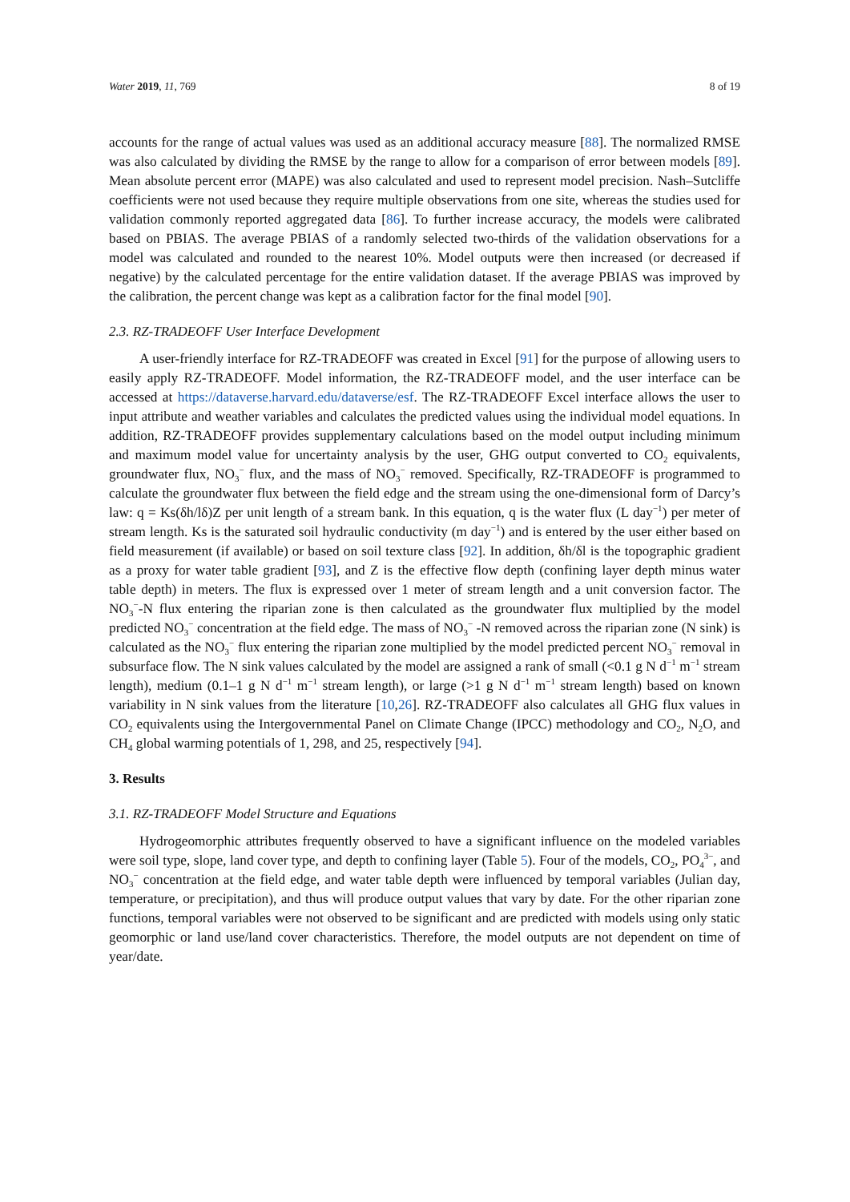Water 2019, 11, 769 8 of 19
accounts for the range of actual values was used as an additional accuracy measure [88]. The normalized RMSE was also calculated by dividing the RMSE by the range to allow for a comparison of error between models [89]. Mean absolute percent error (MAPE) was also calculated and used to represent model precision. Nash–Sutcliffe coefficients were not used because they require multiple observations from one site, whereas the studies used for validation commonly reported aggregated data [86]. To further increase accuracy, the models were calibrated based on PBIAS. The average PBIAS of a randomly selected two-thirds of the validation observations for a model was calculated and rounded to the nearest 10%. Model outputs were then increased (or decreased if negative) by the calculated percentage for the entire validation dataset. If the average PBIAS was improved by the calibration, the percent change was kept as a calibration factor for the final model [90].
2.3. RZ-TRADEOFF User Interface Development
A user-friendly interface for RZ-TRADEOFF was created in Excel [91] for the purpose of allowing users to easily apply RZ-TRADEOFF. Model information, the RZ-TRADEOFF model, and the user interface can be accessed at https://dataverse.harvard.edu/dataverse/esf. The RZ-TRADEOFF Excel interface allows the user to input attribute and weather variables and calculates the predicted values using the individual model equations. In addition, RZ-TRADEOFF provides supplementary calculations based on the model output including minimum and maximum model value for uncertainty analysis by the user, GHG output converted to CO<sub>2</sub> equivalents, groundwater flux, NO<sub>3</sub><sup>−</sup> flux, and the mass of NO<sub>3</sub><sup>−</sup> removed. Specifically, RZ-TRADEOFF is programmed to calculate the groundwater flux between the field edge and the stream using the one-dimensional form of Darcy’s law: q = Ks(δh/lδ)Z per unit length of a stream bank. In this equation, q is the water flux (L day<sup>−1</sup>) per meter of stream length. Ks is the saturated soil hydraulic conductivity (m day<sup>−1</sup>) and is entered by the user either based on field measurement (if available) or based on soil texture class [92]. In addition, δh/δl is the topographic gradient as a proxy for water table gradient [93], and Z is the effective flow depth (confining layer depth minus water table depth) in meters. The flux is expressed over 1 meter of stream length and a unit conversion factor. The NO<sub>3</sub><sup>−</sup>-N flux entering the riparian zone is then calculated as the groundwater flux multiplied by the model predicted NO<sub>3</sub><sup>−</sup> concentration at the field edge. The mass of NO<sub>3</sub><sup>−</sup> -N removed across the riparian zone (N sink) is calculated as the NO<sub>3</sub><sup>−</sup> flux entering the riparian zone multiplied by the model predicted percent NO<sub>3</sub><sup>−</sup> removal in subsurface flow. The N sink values calculated by the model are assigned a rank of small (<0.1 g N d<sup>−1</sup> m<sup>−1</sup> stream length), medium (0.1–1 g N d<sup>−1</sup> m<sup>−1</sup> stream length), or large (>1 g N d<sup>−1</sup> m<sup>−1</sup> stream length) based on known variability in N sink values from the literature [10,26]. RZ-TRADEOFF also calculates all GHG flux values in CO<sub>2</sub> equivalents using the Intergovernmental Panel on Climate Change (IPCC) methodology and CO<sub>2</sub>, N<sub>2</sub>O, and CH<sub>4</sub> global warming potentials of 1, 298, and 25, respectively [94].
3. Results
3.1. RZ-TRADEOFF Model Structure and Equations
Hydrogeomorphic attributes frequently observed to have a significant influence on the modeled variables were soil type, slope, land cover type, and depth to confining layer (Table 5). Four of the models, CO<sub>2</sub>, PO<sub>4</sub><sup>3−</sup>, and NO<sub>3</sub><sup>−</sup> concentration at the field edge, and water table depth were influenced by temporal variables (Julian day, temperature, or precipitation), and thus will produce output values that vary by date. For the other riparian zone functions, temporal variables were not observed to be significant and are predicted with models using only static geomorphic or land use/land cover characteristics. Therefore, the model outputs are not dependent on time of year/date.